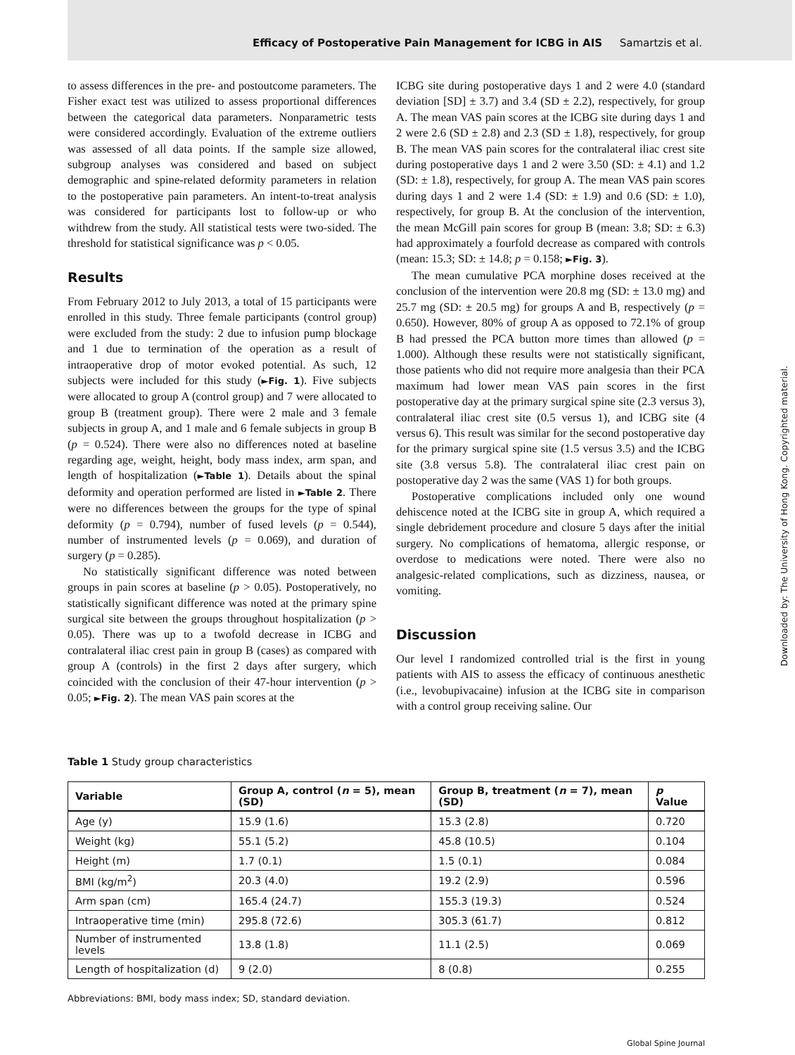Efficacy of Postoperative Pain Management for ICBG in AIS Samartzis et al.
to assess differences in the pre- and postoutcome parameters. The Fisher exact test was utilized to assess proportional differences between the categorical data parameters. Nonparametric tests were considered accordingly. Evaluation of the extreme outliers was assessed of all data points. If the sample size allowed, subgroup analyses was considered and based on subject demographic and spine-related deformity parameters in relation to the postoperative pain parameters. An intent-to-treat analysis was considered for participants lost to follow-up or who withdrew from the study. All statistical tests were two-sided. The threshold for statistical significance was p < 0.05.
Results
From February 2012 to July 2013, a total of 15 participants were enrolled in this study. Three female participants (control group) were excluded from the study: 2 due to infusion pump blockage and 1 due to termination of the operation as a result of intraoperative drop of motor evoked potential. As such, 12 subjects were included for this study (►Fig. 1). Five subjects were allocated to group A (control group) and 7 were allocated to group B (treatment group). There were 2 male and 3 female subjects in group A, and 1 male and 6 female subjects in group B (p = 0.524). There were also no differences noted at baseline regarding age, weight, height, body mass index, arm span, and length of hospitalization (►Table 1). Details about the spinal deformity and operation performed are listed in ►Table 2. There were no differences between the groups for the type of spinal deformity (p = 0.794), number of fused levels (p = 0.544), number of instrumented levels (p = 0.069), and duration of surgery (p = 0.285).
No statistically significant difference was noted between groups in pain scores at baseline (p > 0.05). Postoperatively, no statistically significant difference was noted at the primary spine surgical site between the groups throughout hospitalization (p > 0.05). There was up to a twofold decrease in ICBG and contralateral iliac crest pain in group B (cases) as compared with group A (controls) in the first 2 days after surgery, which coincided with the conclusion of their 47-hour intervention (p > 0.05; ►Fig. 2). The mean VAS pain scores at the
ICBG site during postoperative days 1 and 2 were 4.0 (standard deviation [SD] ± 3.7) and 3.4 (SD ± 2.2), respectively, for group A. The mean VAS pain scores at the ICBG site during days 1 and 2 were 2.6 (SD ± 2.8) and 2.3 (SD ± 1.8), respectively, for group B. The mean VAS pain scores for the contralateral iliac crest site during postoperative days 1 and 2 were 3.50 (SD: ± 4.1) and 1.2 (SD: ± 1.8), respectively, for group A. The mean VAS pain scores during days 1 and 2 were 1.4 (SD: ± 1.9) and 0.6 (SD: ± 1.0), respectively, for group B. At the conclusion of the intervention, the mean McGill pain scores for group B (mean: 3.8; SD: ± 6.3) had approximately a fourfold decrease as compared with controls (mean: 15.3; SD: ± 14.8; p = 0.158; ►Fig. 3).
The mean cumulative PCA morphine doses received at the conclusion of the intervention were 20.8 mg (SD: ± 13.0 mg) and 25.7 mg (SD: ± 20.5 mg) for groups A and B, respectively (p = 0.650). However, 80% of group A as opposed to 72.1% of group B had pressed the PCA button more times than allowed (p = 1.000). Although these results were not statistically significant, those patients who did not require more analgesia than their PCA maximum had lower mean VAS pain scores in the first postoperative day at the primary surgical spine site (2.3 versus 3), contralateral iliac crest site (0.5 versus 1), and ICBG site (4 versus 6). This result was similar for the second postoperative day for the primary surgical spine site (1.5 versus 3.5) and the ICBG site (3.8 versus 5.8). The contralateral iliac crest pain on postoperative day 2 was the same (VAS 1) for both groups.
Postoperative complications included only one wound dehiscence noted at the ICBG site in group A, which required a single debridement procedure and closure 5 days after the initial surgery. No complications of hematoma, allergic response, or overdose to medications were noted. There were also no analgesic-related complications, such as dizziness, nausea, or vomiting.
Discussion
Our level I randomized controlled trial is the first in young patients with AIS to assess the efficacy of continuous anesthetic (i.e., levobupivacaine) infusion at the ICBG site in comparison with a control group receiving saline. Our
Table 1 Study group characteristics
| Variable | Group A, control ( n = 5), mean (SD) | Group B, treatment ( n = 7), mean (SD) | p Value |
| --- | --- | --- | --- |
| Age (y) | 15.9 (1.6) | 15.3 (2.8) | 0.720 |
| Weight (kg) | 55.1 (5.2) | 45.8 (10.5) | 0.104 |
| Height (m) | 1.7 (0.1) | 1.5 (0.1) | 0.084 |
| BMI (kg/m<sup>2</sup>) | 20.3 (4.0) | 19.2 (2.9) | 0.596 |
| Arm span (cm) | 165.4 (24.7) | 155.3 (19.3) | 0.524 |
| Intraoperative time (min) | 295.8 (72.6) | 305.3 (61.7) | 0.812 |
| Number of instrumented levels | 13.8 (1.8) | 11.1 (2.5) | 0.069 |
| Length of hospitalization (d) | 9 (2.0) | 8 (0.8) | 0.255 |
Abbreviations: BMI, body mass index; SD, standard deviation.
Global Spine Journal
Downloaded by: The University of Hong Kong. Copyrighted material.